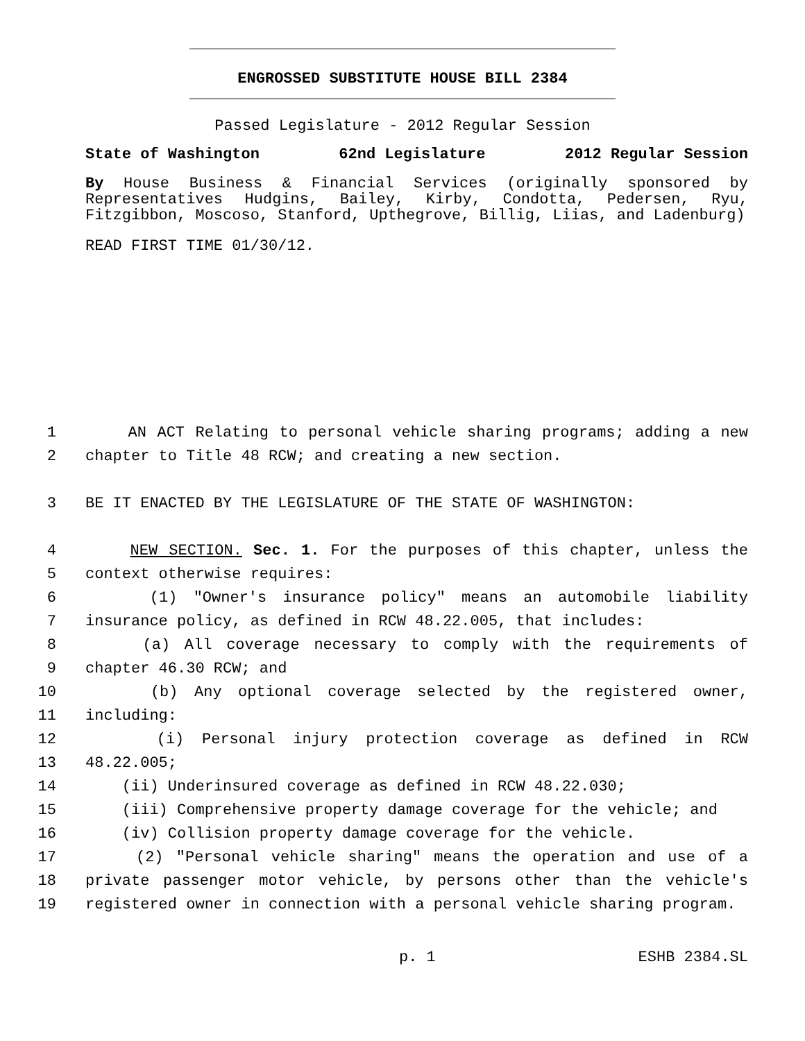ENGROSSED SUBSTITUTE HOUSE BILL 2384
Passed Legislature - 2012 Regular Session
State of Washington 62nd Legislature 2012 Regular Session
By House Business & Financial Services (originally sponsored by Representatives Hudgins, Bailey, Kirby, Condotta, Pedersen, Ryu, Fitzgibbon, Moscoso, Stanford, Upthegrove, Billig, Liias, and Ladenburg)
READ FIRST TIME 01/30/12.
1 AN ACT Relating to personal vehicle sharing programs; adding a new
2 chapter to Title 48 RCW; and creating a new section.
3 BE IT ENACTED BY THE LEGISLATURE OF THE STATE OF WASHINGTON:
4 NEW SECTION. Sec. 1. For the purposes of this chapter, unless the
5 context otherwise requires:
6 (1) "Owner's insurance policy" means an automobile liability
7 insurance policy, as defined in RCW 48.22.005, that includes:
8 (a) All coverage necessary to comply with the requirements of
9 chapter 46.30 RCW; and
10 (b) Any optional coverage selected by the registered owner,
11 including:
12 (i) Personal injury protection coverage as defined in RCW
13 48.22.005;
14 (ii) Underinsured coverage as defined in RCW 48.22.030;
15 (iii) Comprehensive property damage coverage for the vehicle; and
16 (iv) Collision property damage coverage for the vehicle.
17 (2) "Personal vehicle sharing" means the operation and use of a
18 private passenger motor vehicle, by persons other than the vehicle's
19 registered owner in connection with a personal vehicle sharing program.
p. 1 ESHB 2384.SL